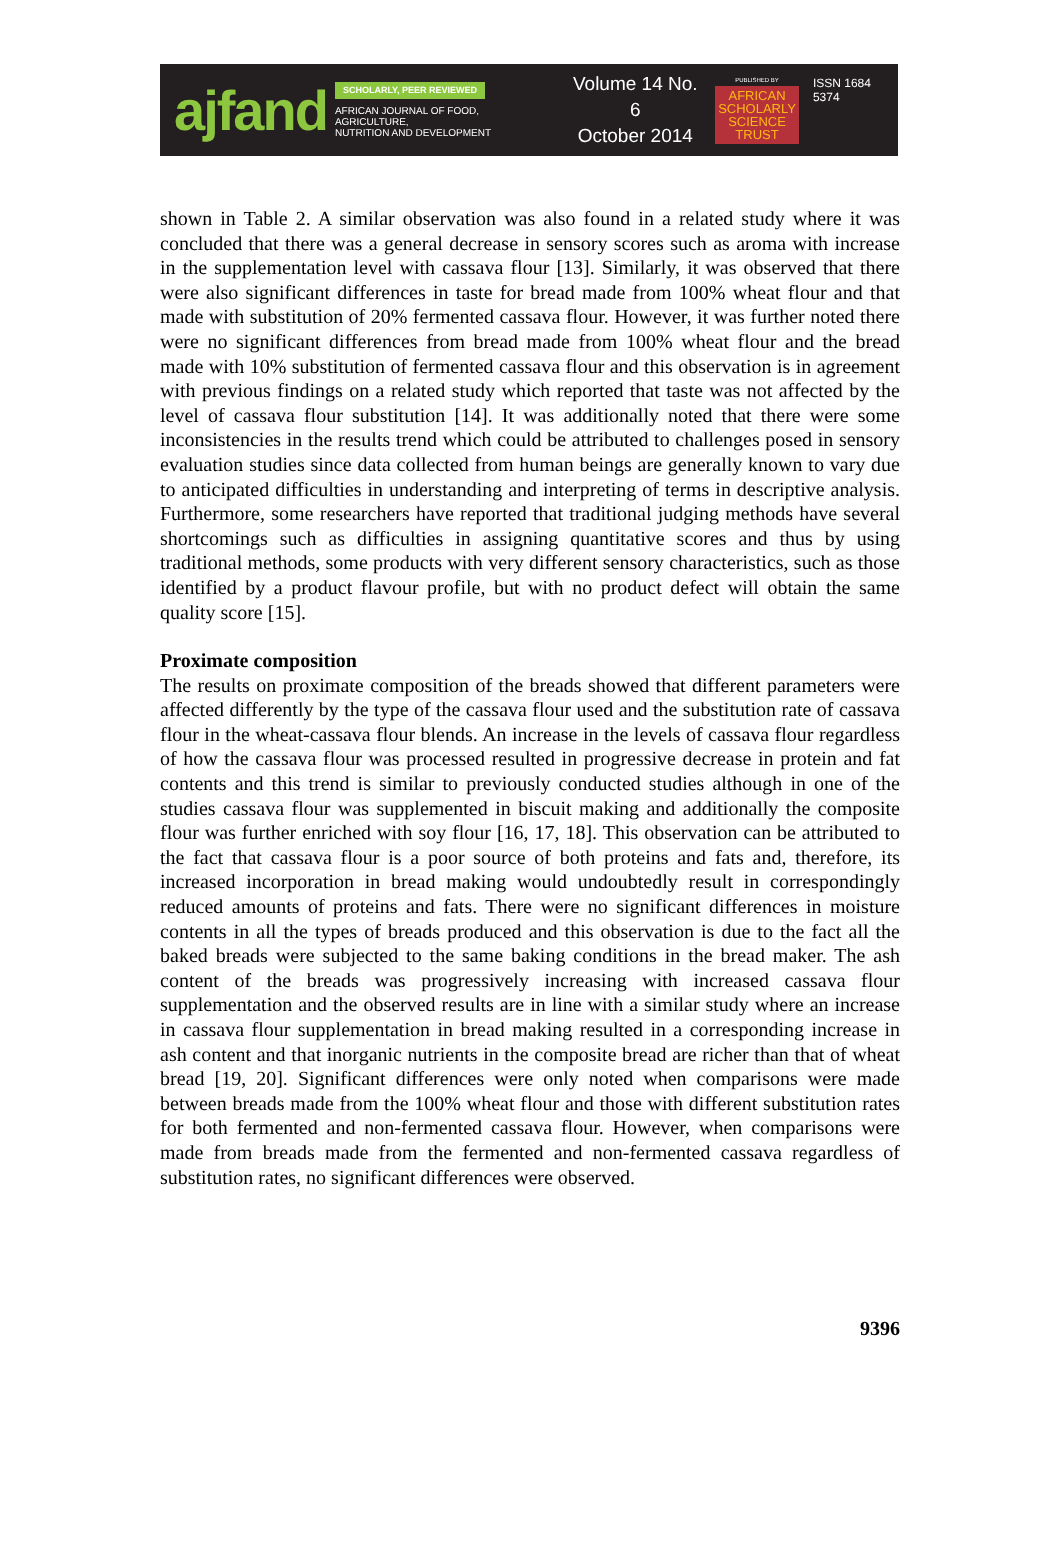ajfand
SCHOLARLY, PEER REVIEWED
AFRICAN JOURNAL OF FOOD, AGRICULTURE,
NUTRITION AND DEVELOPMENT
Volume 14 No. 6
October 2014
PUBLISHED BY
AFRICAN
SCHOLARLY
SCIENCE
TRUST
ISSN 1684 5374
shown in Table 2. A similar observation was also found in a related study where it was concluded that there was a general decrease in sensory scores such as aroma with increase in the supplementation level with cassava flour [13]. Similarly, it was observed that there were also significant differences in taste for bread made from 100% wheat flour and that made with substitution of 20% fermented cassava flour. However, it was further noted there were no significant differences from bread made from 100% wheat flour and the bread made with 10% substitution of fermented cassava flour and this observation is in agreement with previous findings on a related study which reported that taste was not affected by the level of cassava flour substitution [14]. It was additionally noted that there were some inconsistencies in the results trend which could be attributed to challenges posed in sensory evaluation studies since data collected from human beings are generally known to vary due to anticipated difficulties in understanding and interpreting of terms in descriptive analysis. Furthermore, some researchers have reported that traditional judging methods have several shortcomings such as difficulties in assigning quantitative scores and thus by using traditional methods, some products with very different sensory characteristics, such as those identified by a product flavour profile, but with no product defect will obtain the same quality score [15].
Proximate composition
The results on proximate composition of the breads showed that different parameters were affected differently by the type of the cassava flour used and the substitution rate of cassava flour in the wheat-cassava flour blends. An increase in the levels of cassava flour regardless of how the cassava flour was processed resulted in progressive decrease in protein and fat contents and this trend is similar to previously conducted studies although in one of the studies cassava flour was supplemented in biscuit making and additionally the composite flour was further enriched with soy flour [16, 17, 18]. This observation can be attributed to the fact that cassava flour is a poor source of both proteins and fats and, therefore, its increased incorporation in bread making would undoubtedly result in correspondingly reduced amounts of proteins and fats. There were no significant differences in moisture contents in all the types of breads produced and this observation is due to the fact all the baked breads were subjected to the same baking conditions in the bread maker. The ash content of the breads was progressively increasing with increased cassava flour supplementation and the observed results are in line with a similar study where an increase in cassava flour supplementation in bread making resulted in a corresponding increase in ash content and that inorganic nutrients in the composite bread are richer than that of wheat bread [19, 20]. Significant differences were only noted when comparisons were made between breads made from the 100% wheat flour and those with different substitution rates for both fermented and non-fermented cassava flour. However, when comparisons were made from breads made from the fermented and non-fermented cassava regardless of substitution rates, no significant differences were observed.
9396